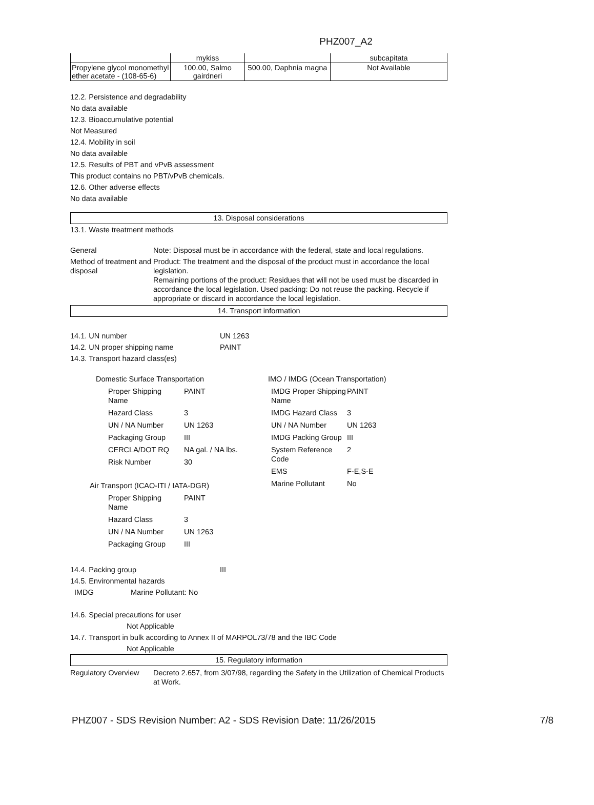PHZ007_A2
| | mykiss | | subcapitata |
| Propylene glycol monomethyl ether acetate - (108-65-6) | 100.00, Salmo gairdneri | 500.00, Daphnia magna | Not Available |
12.2. Persistence and degradability
No data available
12.3. Bioaccumulative potential
Not Measured
12.4. Mobility in soil
No data available
12.5. Results of PBT and vPvB assessment
This product contains no PBT/vPvB chemicals.
12.6. Other adverse effects
No data available
13. Disposal considerations
13.1. Waste treatment methods
General Note: Disposal must be in accordance with the federal, state and local regulations.
Method of treatment and disposal
Product: The treatment and the disposal of the product must in accordance the local legislation.
Remaining portions of the product: Residues that will not be used must be discarded in accordance the local legislation. Used packing: Do not reuse the packing. Recycle if appropriate or discard in accordance the local legislation.
14. Transport information
14.1. UN number UN 1263
14.2. UN proper shipping name PAINT
14.3. Transport hazard class(es)
Domestic Surface Transportation
| Proper Shipping Name | PAINT |
| Hazard Class | 3 |
| UN / NA Number | UN 1263 |
| Packaging Group | III |
| CERCLA/DOT RQ | NA gal. / NA lbs. |
| Risk Number | 30 |
Air Transport (ICAO-ITI / IATA-DGR)
| Proper Shipping Name | PAINT |
| Hazard Class | 3 |
| UN / NA Number | UN 1263 |
| Packaging Group | III |
IMO / IMDG (Ocean Transportation)
| IMDG Proper Shipping Name | PAINT |
| IMDG Hazard Class | 3 |
| UN / NA Number | UN 1263 |
| IMDG Packing Group | III |
| System Reference Code | 2 |
| EMS | F-E,S-E |
| Marine Pollutant | No |
14.4. Packing group III
14.5. Environmental hazards
IMDG Marine Pollutant: No
14.6. Special precautions for user
Not Applicable
14.7. Transport in bulk according to Annex II of MARPOL73/78 and the IBC Code
Not Applicable
15. Regulatory information
Regulatory Overview
Decreto 2.657, from 3/07/98, regarding the Safety in the Utilization of Chemical Products at Work.
PHZ007 - SDS Revision Number: A2 - SDS Revision Date: 11/26/2015 7/8